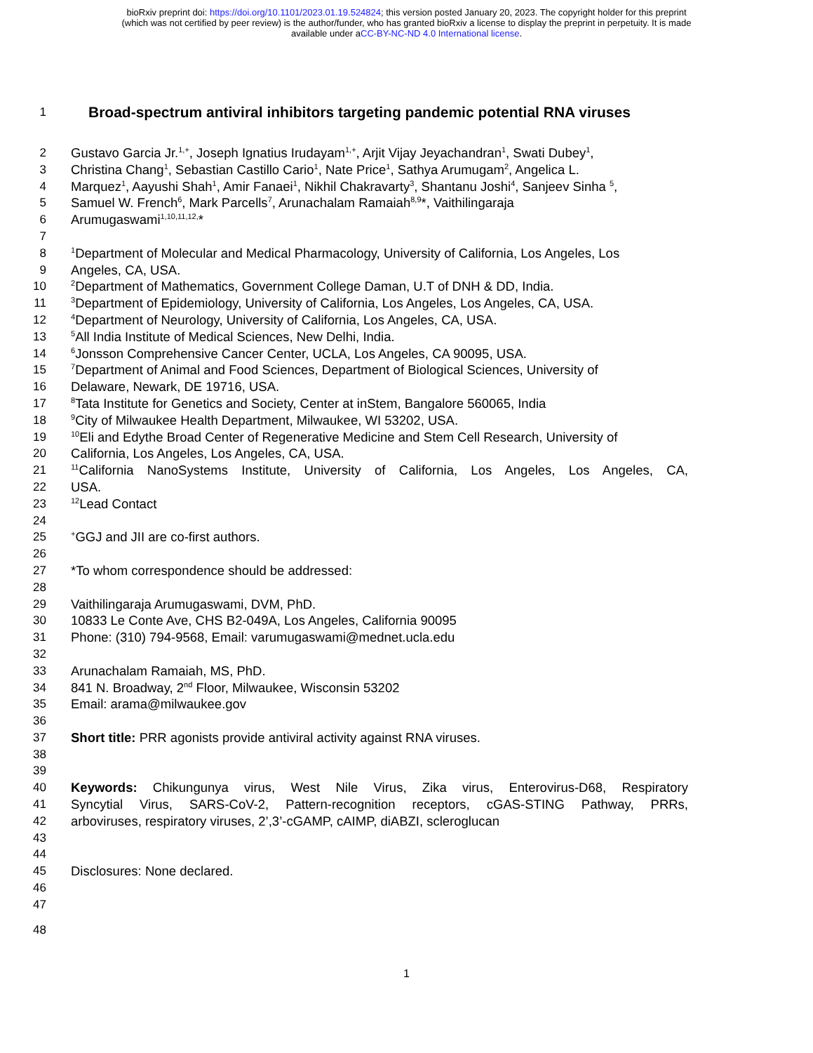bioRxiv preprint doi: https://doi.org/10.1101/2023.01.19.524824; this version posted January 20, 2023. The copyright holder for this preprint
(which was not certified by peer review) is the author/funder, who has granted bioRxiv a license to display the preprint in perpetuity. It is made
available under aCC-BY-NC-ND 4.0 International license.
1 Broad-spectrum antiviral inhibitors targeting pandemic potential RNA viruses
2 Gustavo Garcia Jr.<sup>1,+</sup>, Joseph Ignatius Irudayam<sup>1,+</sup>, Arjit Vijay Jeyachandran<sup>1</sup>, Swati Dubey<sup>1</sup>,
3 Christina Chang<sup>1</sup>, Sebastian Castillo Cario<sup>1</sup>, Nate Price<sup>1</sup>, Sathya Arumugam<sup>2</sup>, Angelica L.
4 Marquez<sup>1</sup>, Aayushi Shah<sup>1</sup>, Amir Fanaei<sup>1</sup>, Nikhil Chakravarty<sup>3</sup>, Shantanu Joshi<sup>4</sup>, Sanjeev Sinha <sup>5</sup>,
5 Samuel W. French<sup>6</sup>, Mark Parcells<sup>7</sup>, Arunachalam Ramaiah<sup>8,9</sup>*, Vaithilingaraja
6 Arumugaswami<sup>1,10,11,12,</sup>*
7
8<sup>1</sup>Department of Molecular and Medical Pharmacology, University of California, Los Angeles, Los
9 Angeles, CA, USA.
10<sup>2</sup>Department of Mathematics, Government College Daman, U.T of DNH & DD, India.
11<sup>3</sup>Department of Epidemiology, University of California, Los Angeles, Los Angeles, CA, USA.
12<sup>4</sup>Department of Neurology, University of California, Los Angeles, CA, USA.
13<sup>5</sup>All India Institute of Medical Sciences, New Delhi, India.
14<sup>6</sup>Jonsson Comprehensive Cancer Center, UCLA, Los Angeles, CA 90095, USA.
15<sup>7</sup>Department of Animal and Food Sciences, Department of Biological Sciences, University of
16 Delaware, Newark, DE 19716, USA.
17<sup>8</sup>Tata Institute for Genetics and Society, Center at inStem, Bangalore 560065, India
18<sup>9</sup>City of Milwaukee Health Department, Milwaukee, WI 53202, USA.
19<sup>10</sup>Eli and Edythe Broad Center of Regenerative Medicine and Stem Cell Research, University of
20 California, Los Angeles, Los Angeles, CA, USA.
21<sup>11</sup>California NanoSystems Institute, University of California, Los Angeles, Los Angeles, CA,
22 USA.
23<sup>12</sup>Lead Contact
24
25<sup>+</sup>GGJ and JII are co-first authors.
26
27 *To whom correspondence should be addressed:
28
29 Vaithilingaraja Arumugaswami, DVM, PhD.
30 10833 Le Conte Ave, CHS B2-049A, Los Angeles, California 90095
31 Phone: (310) 794-9568, Email: varumugaswami@mednet.ucla.edu
32
33 Arunachalam Ramaiah, MS, PhD.
34 841 N. Broadway, 2<sup>nd</sup> Floor, Milwaukee, Wisconsin 53202
35 Email: arama@milwaukee.gov
36
37 Short title: PRR agonists provide antiviral activity against RNA viruses.
38
39
40 Keywords: Chikungunya virus, West Nile Virus, Zika virus, Enterovirus-D68, Respiratory
41 Syncytial Virus, SARS-CoV-2, Pattern-recognition receptors, cGAS-STING Pathway, PRRs,
42 arboviruses, respiratory viruses, 2’,3’-cGAMP, cAIMP, diABZI, scleroglucan
43
44
45 Disclosures: None declared.
46
47
48
1